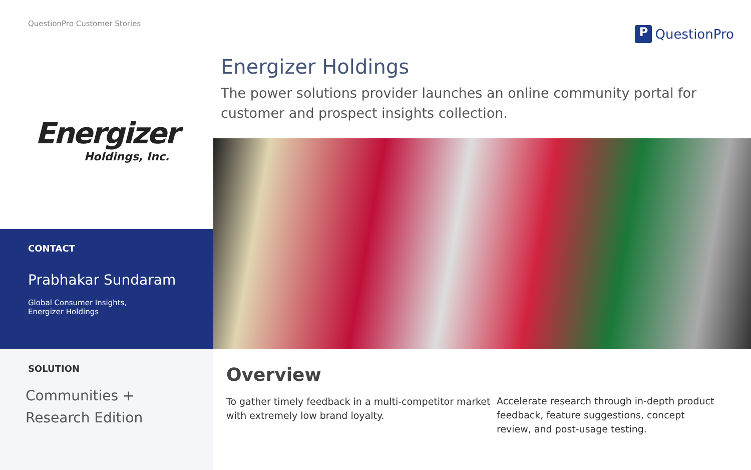QuestionPro Customer Stories
P QuestionPro
Energizer
Holdings, Inc.
CONTACT
Prabhakar Sundaram
Global Consumer Insights,
Energizer Holdings
SOLUTION
Communities + Research Edition
Energizer Holdings
The power solutions provider launches an online community portal for customer and prospect insights collection.
Overview
To gather timely feedback in a multi-competitor market with extremely low brand loyalty.
Accelerate research through in-depth product feedback, feature suggestions, concept review, and post-usage testing.